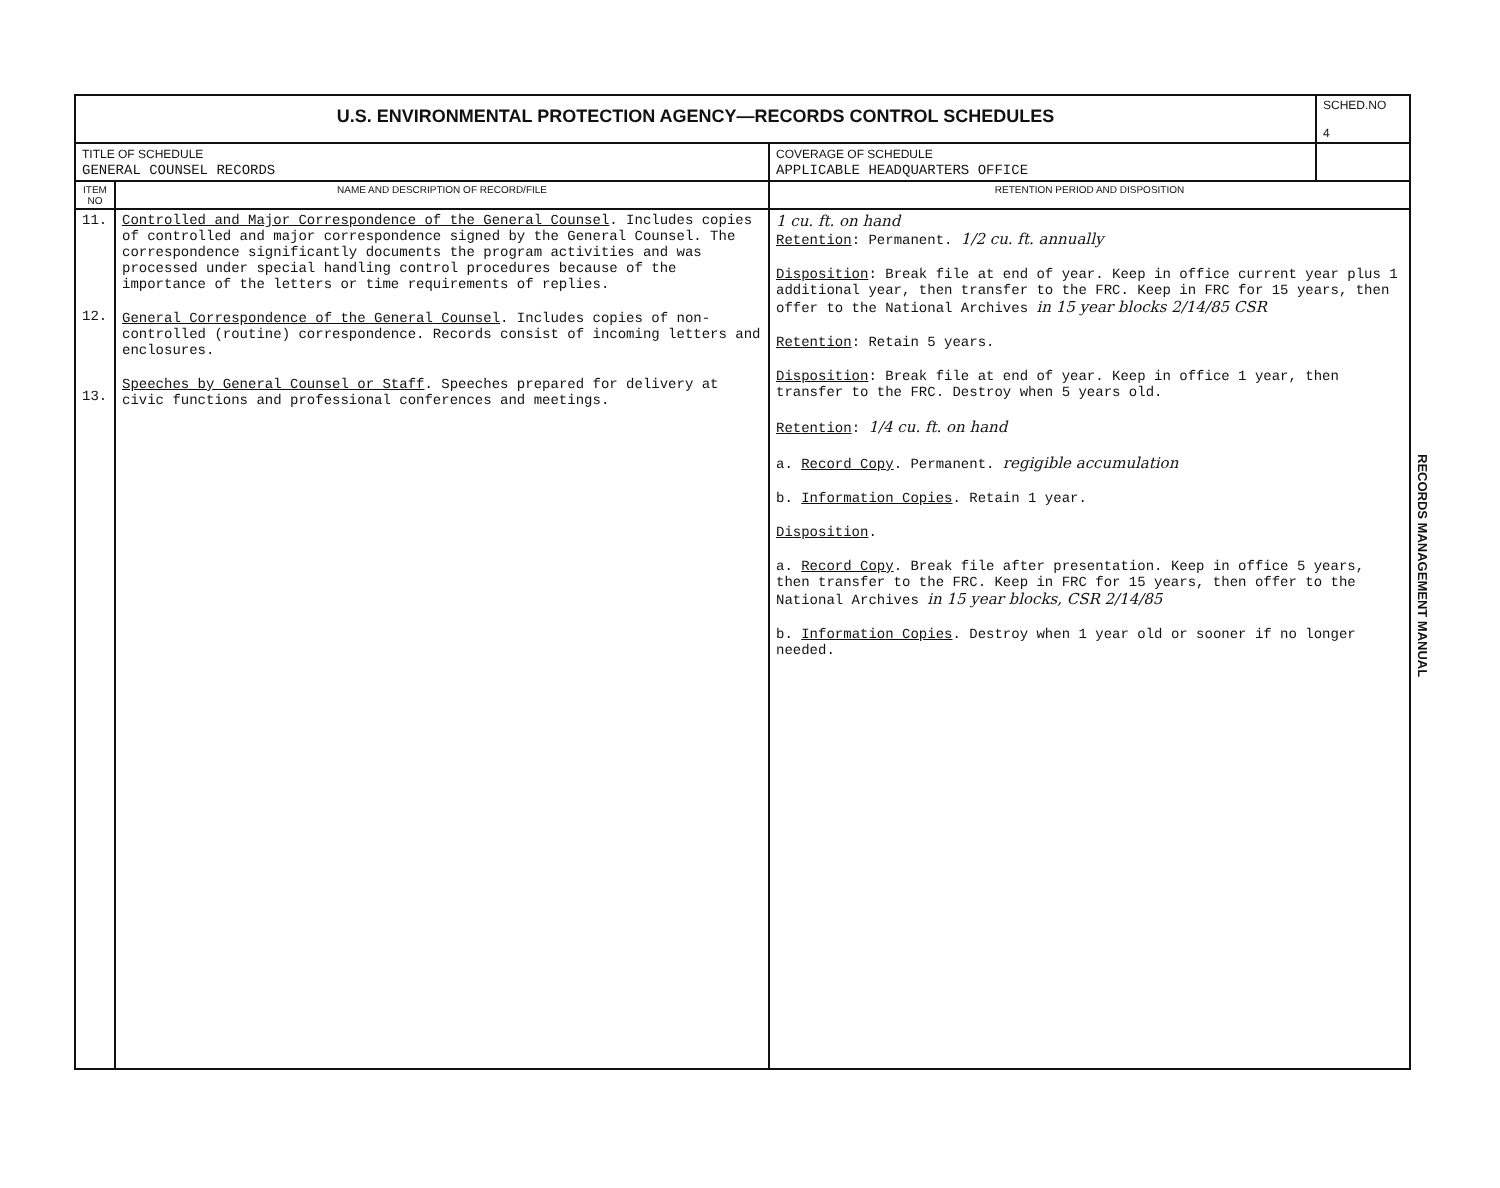| U.S. ENVIRONMENTAL PROTECTION AGENCY—RECORDS CONTROL SCHEDULES | | | SCHED.NO 4 |
| TITLE OF SCHEDULE GENERAL COUNSEL RECORDS | | COVERAGE OF SCHEDULE APPLICABLE HEADQUARTERS OFFICE | |
| ITEM NO | NAME AND DESCRIPTION OF RECORD/FILE | RETENTION PERIOD AND DISPOSITION | |
| 11. 12. 13. | Controlled and Major Correspondence of the General Counsel . Includes copies of controlled and major correspondence signed by the General Counsel. The correspondence significantly documents the program activities and was processed under special handling control procedures because of the importance of the letters or time requirements of replies. General Correspondence of the General Counsel . Includes copies of non-controlled (routine) correspondence. Records consist of incoming letters and enclosures. Speeches by General Counsel or Staff . Speeches prepared for delivery at civic functions and professional conferences and meetings. | 1 cu. ft. on hand Retention : Permanent. 1/2 cu. ft. annually Disposition : Break file at end of year. Keep in office current year plus 1 additional year, then transfer to the FRC. Keep in FRC for 15 years, then offer to the National Archives in 15 year blocks 2/14/85 CSR Retention : Retain 5 years. Disposition : Break file at end of year. Keep in office 1 year, then transfer to the FRC. Destroy when 5 years old. Retention : 1/4 cu. ft. on hand a. Record Copy . Permanent. regigible accumulation b. Information Copies . Retain 1 year. Disposition . a. Record Copy . Break file after presentation. Keep in office 5 years, then transfer to the FRC. Keep in FRC for 15 years, then offer to the National Archives in 15 year blocks, CSR 2/14/85 b. Information Copies . Destroy when 1 year old or sooner if no longer needed. | |
RECORDS MANAGEMENT MANUAL